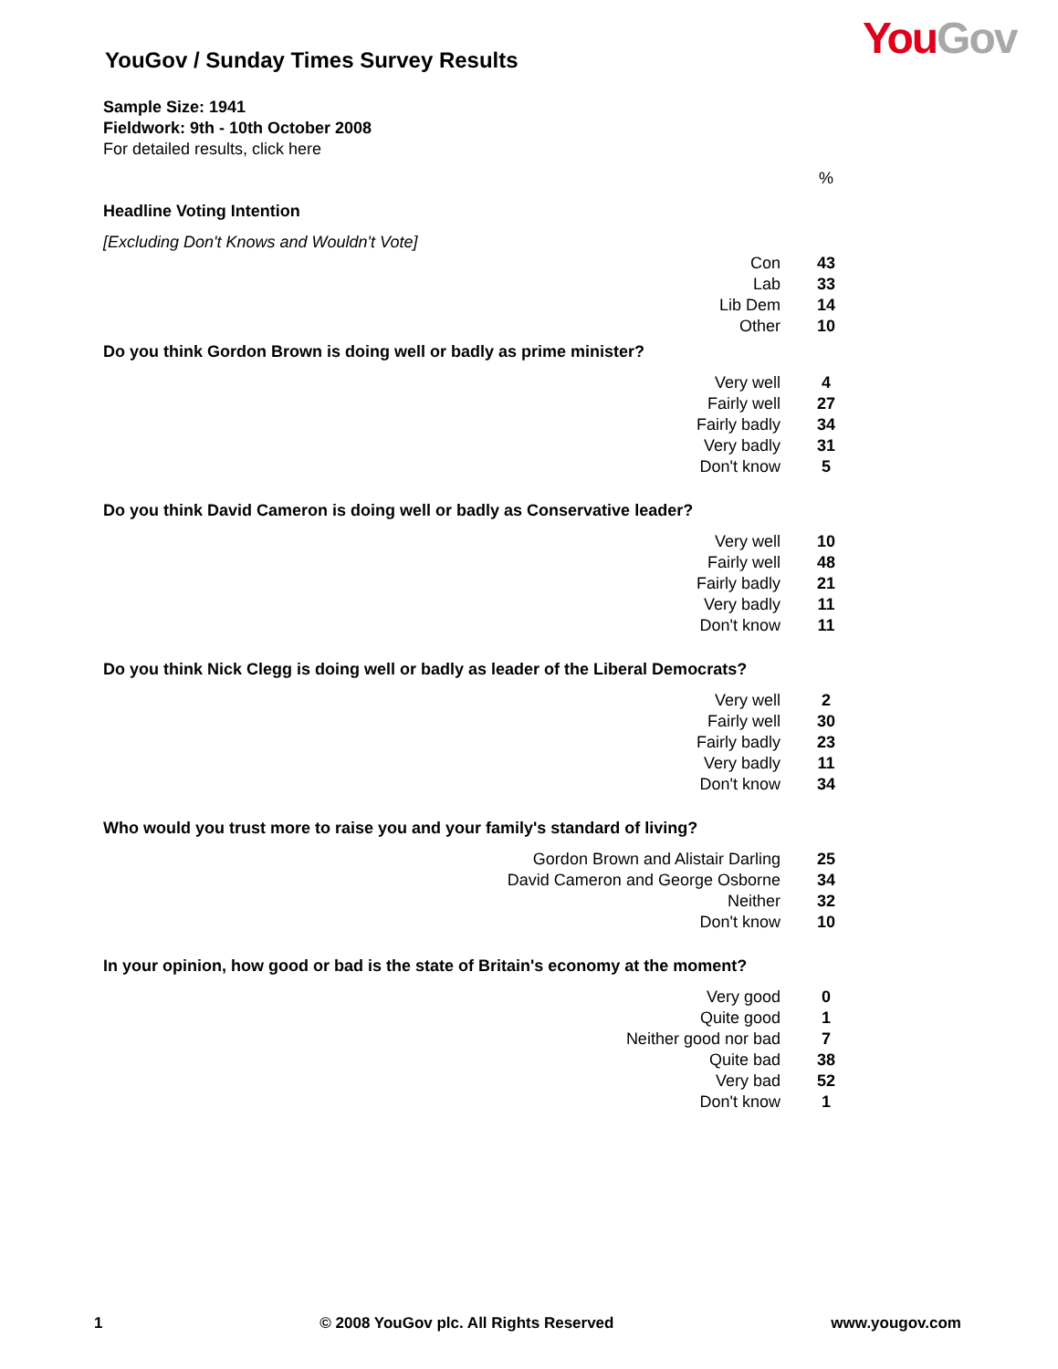You Gov
YouGov / Sunday Times Survey Results
Sample Size: 1941
Fieldwork: 9th - 10th October 2008
For detailed results, click here
| | % |
| Headline Voting Intention | |
| [Excluding Don't Knows and Wouldn't Vote] | |
| Con | 43 |
| Lab | 33 |
| Lib Dem | 14 |
| Other | 10 |
| Do you think Gordon Brown is doing well or badly as prime minister? | |
| Very well | 4 |
| Fairly well | 27 |
| Fairly badly | 34 |
| Very badly | 31 |
| Don't know | 5 |
| Do you think David Cameron is doing well or badly as Conservative leader? | |
| Very well | 10 |
| Fairly well | 48 |
| Fairly badly | 21 |
| Very badly | 11 |
| Don't know | 11 |
| Do you think Nick Clegg is doing well or badly as leader of the Liberal Democrats? | |
| Very well | 2 |
| Fairly well | 30 |
| Fairly badly | 23 |
| Very badly | 11 |
| Don't know | 34 |
| Who would you trust more to raise you and your family's standard of living? | |
| Gordon Brown and Alistair Darling | 25 |
| David Cameron and George Osborne | 34 |
| Neither | 32 |
| Don't know | 10 |
| In your opinion, how good or bad is the state of Britain's economy at the moment? | |
| Very good | 0 |
| Quite good | 1 |
| Neither good nor bad | 7 |
| Quite bad | 38 |
| Very bad | 52 |
| Don't know | 1 |
1 © 2008 YouGov plc. All Rights Reserved www.yougov.com